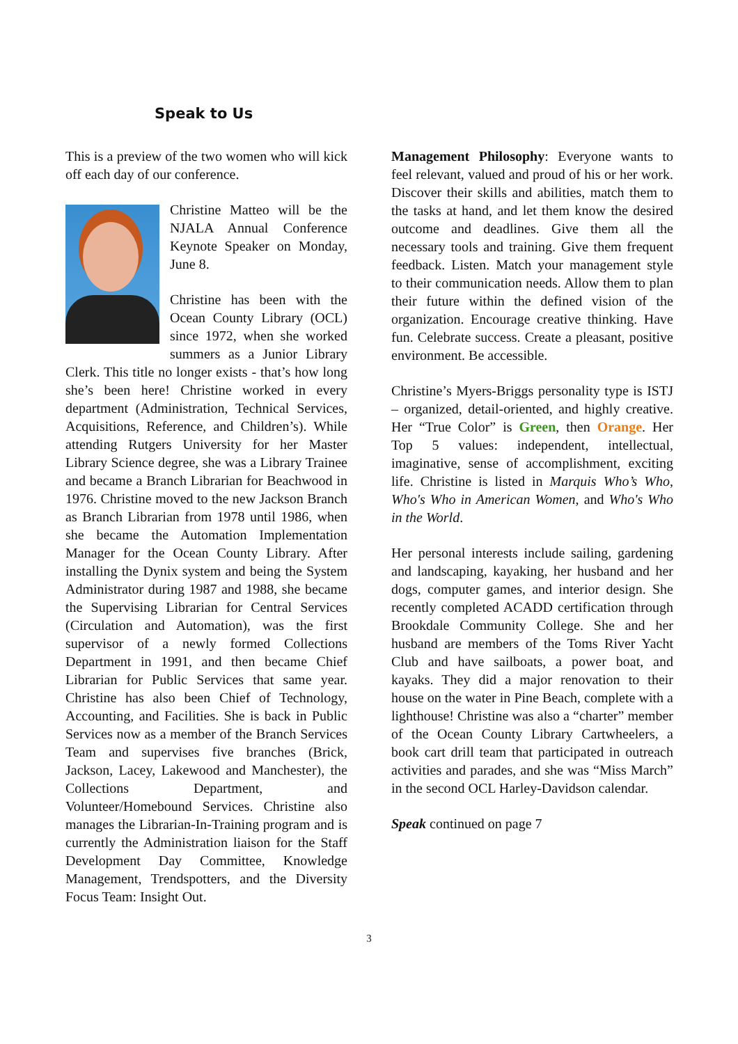Speak to Us
This is a preview of the two women who will kick off each day of our conference.
Christine Matteo will be the NJALA Annual Conference Keynote Speaker on Monday, June 8.
Christine has been with the Ocean County Library (OCL) since 1972, when she worked summers as a Junior Library Clerk. This title no longer exists - that’s how long she’s been here! Christine worked in every department (Administration, Technical Services, Acquisitions, Reference, and Children’s). While attending Rutgers University for her Master Library Science degree, she was a Library Trainee and became a Branch Librarian for Beachwood in 1976. Christine moved to the new Jackson Branch as Branch Librarian from 1978 until 1986, when she became the Automation Implementation Manager for the Ocean County Library. After installing the Dynix system and being the System Administrator during 1987 and 1988, she became the Supervising Librarian for Central Services (Circulation and Automation), was the first supervisor of a newly formed Collections Department in 1991, and then became Chief Librarian for Public Services that same year. Christine has also been Chief of Technology, Accounting, and Facilities. She is back in Public Services now as a member of the Branch Services Team and supervises five branches (Brick, Jackson, Lacey, Lakewood and Manchester), the Collections Department, and Volunteer/Homebound Services. Christine also manages the Librarian-In-Training program and is currently the Administration liaison for the Staff Development Day Committee, Knowledge Management, Trendspotters, and the Diversity Focus Team: Insight Out.
Management Philosophy: Everyone wants to feel relevant, valued and proud of his or her work. Discover their skills and abilities, match them to the tasks at hand, and let them know the desired outcome and deadlines. Give them all the necessary tools and training. Give them frequent feedback. Listen. Match your management style to their communication needs. Allow them to plan their future within the defined vision of the organization. Encourage creative thinking. Have fun. Celebrate success. Create a pleasant, positive environment. Be accessible.
Christine’s Myers-Briggs personality type is ISTJ – organized, detail-oriented, and highly creative. Her “True Color” is Green, then Orange. Her Top 5 values: independent, intellectual, imaginative, sense of accomplishment, exciting life. Christine is listed in Marquis Who’s Who, Who's Who in American Women, and Who's Who in the World.
Her personal interests include sailing, gardening and landscaping, kayaking, her husband and her dogs, computer games, and interior design. She recently completed ACADD certification through Brookdale Community College. She and her husband are members of the Toms River Yacht Club and have sailboats, a power boat, and kayaks. They did a major renovation to their house on the water in Pine Beach, complete with a lighthouse! Christine was also a “charter” member of the Ocean County Library Cartwheelers, a book cart drill team that participated in outreach activities and parades, and she was “Miss March” in the second OCL Harley-Davidson calendar.
Speak continued on page 7
3